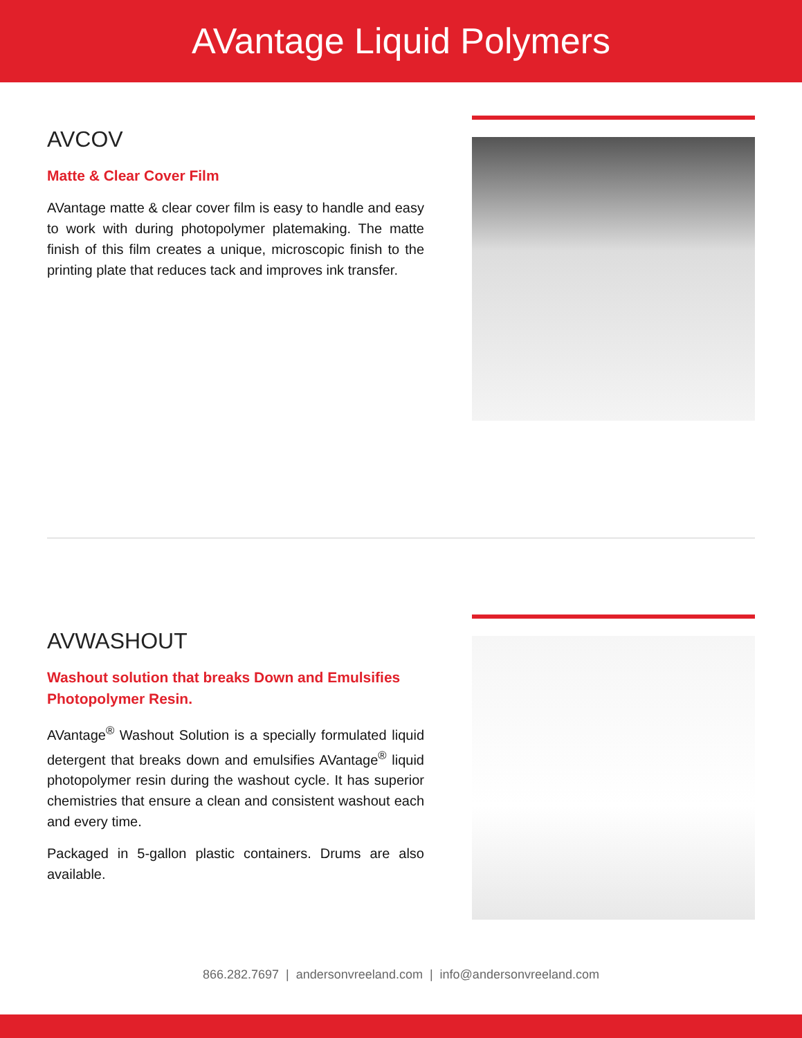AVantage Liquid Polymers
AVCOV
Matte & Clear Cover Film
AVantage matte & clear cover film is easy to handle and easy to work with during photopolymer platemaking. The matte finish of this film creates a unique, microscopic finish to the printing plate that reduces tack and improves ink transfer.
AVWASHOUT
Washout solution that breaks Down and Emulsifies Photopolymer Resin.
AVantage<sup>®</sup> Washout Solution is a specially formulated liquid detergent that breaks down and emulsifies AVantage<sup>®</sup> liquid photopolymer resin during the washout cycle. It has superior chemistries that ensure a clean and consistent washout each and every time.
Packaged in 5-gallon plastic containers. Drums are also available.
866.282.7697 | andersonvreeland.com | info@andersonvreeland.com